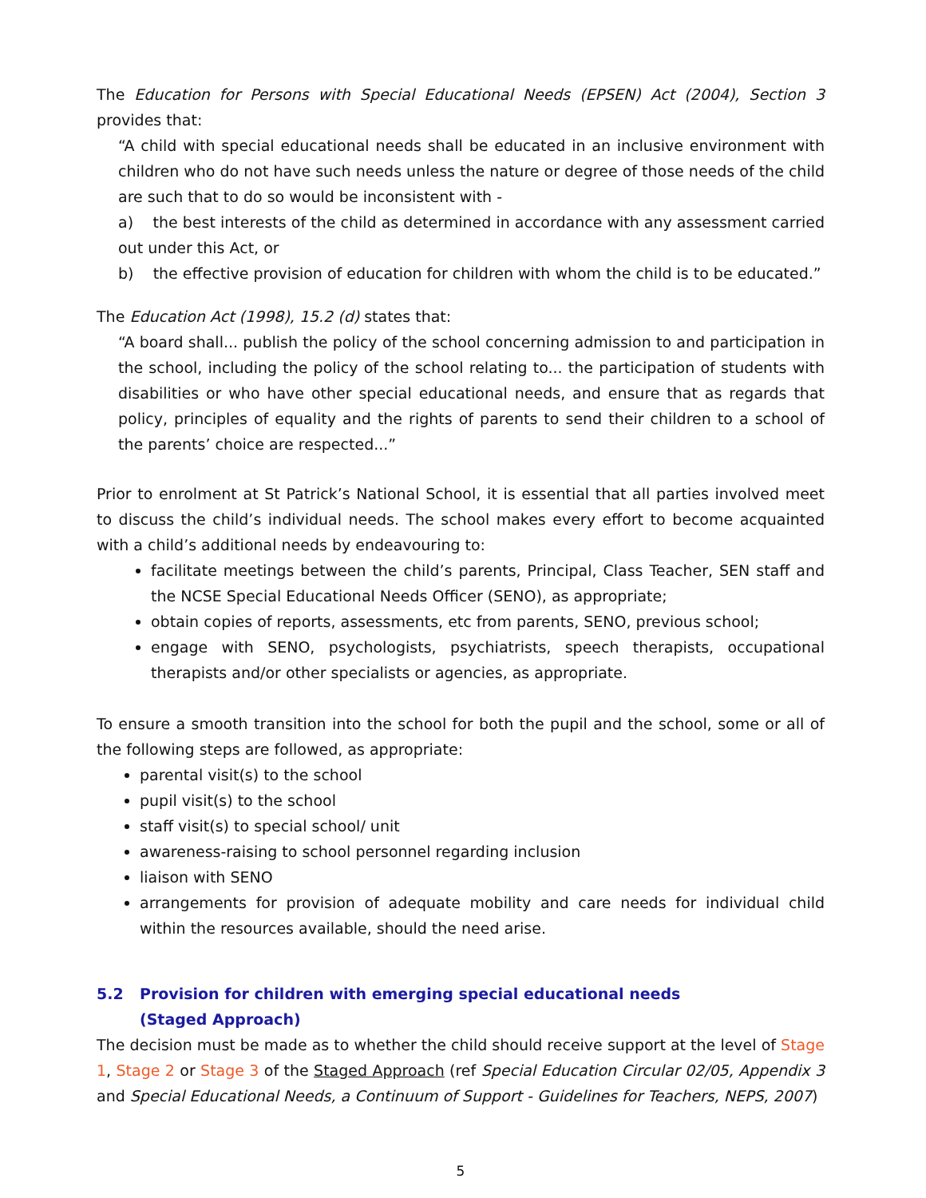The Education for Persons with Special Educational Needs (EPSEN) Act (2004), Section 3 provides that:
“A child with special educational needs shall be educated in an inclusive environment with children who do not have such needs unless the nature or degree of those needs of the child are such that to do so would be inconsistent with -
a) the best interests of the child as determined in accordance with any assessment carried out under this Act, or
b) the effective provision of education for children with whom the child is to be educated.”
The Education Act (1998), 15.2 (d) states that:
“A board shall... publish the policy of the school concerning admission to and participation in the school, including the policy of the school relating to... the participation of students with disabilities or who have other special educational needs, and ensure that as regards that policy, principles of equality and the rights of parents to send their children to a school of the parents’ choice are respected...”
Prior to enrolment at St Patrick’s National School, it is essential that all parties involved meet to discuss the child’s individual needs. The school makes every effort to become acquainted with a child’s additional needs by endeavouring to:
facilitate meetings between the child’s parents, Principal, Class Teacher, SEN staff and the NCSE Special Educational Needs Officer (SENO), as appropriate;
obtain copies of reports, assessments, etc from parents, SENO, previous school;
engage with SENO, psychologists, psychiatrists, speech therapists, occupational therapists and/or other specialists or agencies, as appropriate.
To ensure a smooth transition into the school for both the pupil and the school, some or all of the following steps are followed, as appropriate:
parental visit(s) to the school
pupil visit(s) to the school
staff visit(s) to special school/ unit
awareness-raising to school personnel regarding inclusion
liaison with SENO
arrangements for provision of adequate mobility and care needs for individual child within the resources available, should the need arise.
5.2 Provision for children with emerging special educational needs
(Staged Approach)
The decision must be made as to whether the child should receive support at the level of Stage 1, Stage 2 or Stage 3 of the Staged Approach (ref Special Education Circular 02/05, Appendix 3 and Special Educational Needs, a Continuum of Support - Guidelines for Teachers, NEPS, 2007)
5